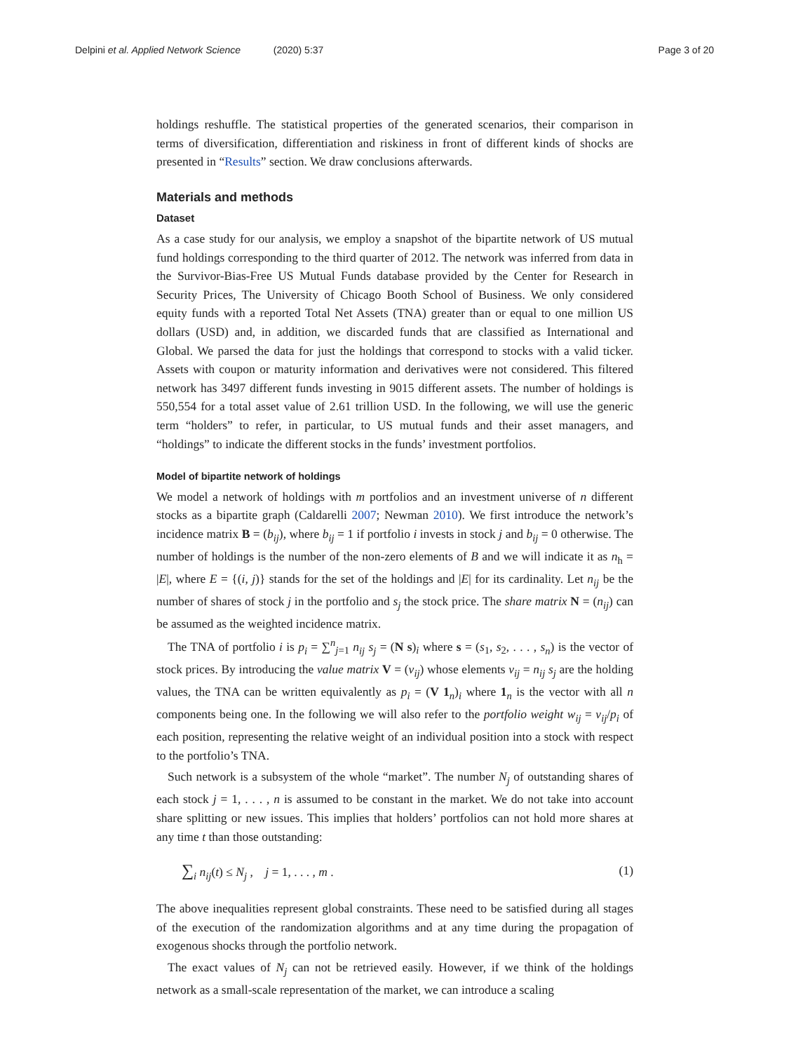Delpini et al. Applied Network Science (2020) 5:37 Page 3 of 20
holdings reshuffle. The statistical properties of the generated scenarios, their comparison in terms of diversification, differentiation and riskiness in front of different kinds of shocks are presented in “Results” section. We draw conclusions afterwards.
Materials and methods
Dataset
As a case study for our analysis, we employ a snapshot of the bipartite network of US mutual fund holdings corresponding to the third quarter of 2012. The network was inferred from data in the Survivor-Bias-Free US Mutual Funds database provided by the Center for Research in Security Prices, The University of Chicago Booth School of Business. We only considered equity funds with a reported Total Net Assets (TNA) greater than or equal to one million US dollars (USD) and, in addition, we discarded funds that are classified as International and Global. We parsed the data for just the holdings that correspond to stocks with a valid ticker. Assets with coupon or maturity information and derivatives were not considered. This filtered network has 3497 different funds investing in 9015 different assets. The number of holdings is 550,554 for a total asset value of 2.61 trillion USD. In the following, we will use the generic term “holders” to refer, in particular, to US mutual funds and their asset managers, and “holdings” to indicate the different stocks in the funds’ investment portfolios.
Model of bipartite network of holdings
We model a network of holdings with m portfolios and an investment universe of n different stocks as a bipartite graph (Caldarelli 2007; Newman 2010). We first introduce the network’s incidence matrix B = (b<sub>ij</sub>), where b<sub>ij</sub> = 1 if portfolio i invests in stock j and b<sub>ij</sub> = 0 otherwise. The number of holdings is the number of the non-zero elements of B and we will indicate it as n<sub>h</sub> = |E|, where E = {(i, j)} stands for the set of the holdings and |E| for its cardinality. Let n<sub>ij</sub> be the number of shares of stock j in the portfolio and s<sub>j</sub> the stock price. The share matrix N = (n<sub>ij</sub>) can be assumed as the weighted incidence matrix.
The TNA of portfolio i is p<sub>i</sub> = ∑<sup>n</sup><sub>j=1</sub> n<sub>ij</sub> s<sub>j</sub> = (N s)<sub>i</sub> where s = (s<sub>1</sub>, s<sub>2</sub>, . . . , s<sub>n</sub>) is the vector of stock prices. By introducing the value matrix V = (v<sub>ij</sub>) whose elements v<sub>ij</sub> = n<sub>ij</sub> s<sub>j</sub> are the holding values, the TNA can be written equivalently as p<sub>i</sub> = (V 1<sub>n</sub>)<sub>i</sub> where 1<sub>n</sub> is the vector with all n components being one. In the following we will also refer to the portfolio weight w<sub>ij</sub> = v<sub>ij</sub>/p<sub>i</sub> of each position, representing the relative weight of an individual position into a stock with respect to the portfolio’s TNA.
Such network is a subsystem of the whole “market”. The number N<sub>j</sub> of outstanding shares of each stock j = 1, . . . , n is assumed to be constant in the market. We do not take into account share splitting or new issues. This implies that holders’ portfolios can not hold more shares at any time t than those outstanding:
∑<sub>i</sub> n<sub>ij</sub>(t) ≤ N<sub>j</sub> , j = 1, . . . , m . (1)
The above inequalities represent global constraints. These need to be satisfied during all stages of the execution of the randomization algorithms and at any time during the propagation of exogenous shocks through the portfolio network.
The exact values of N<sub>j</sub> can not be retrieved easily. However, if we think of the holdings network as a small-scale representation of the market, we can introduce a scaling